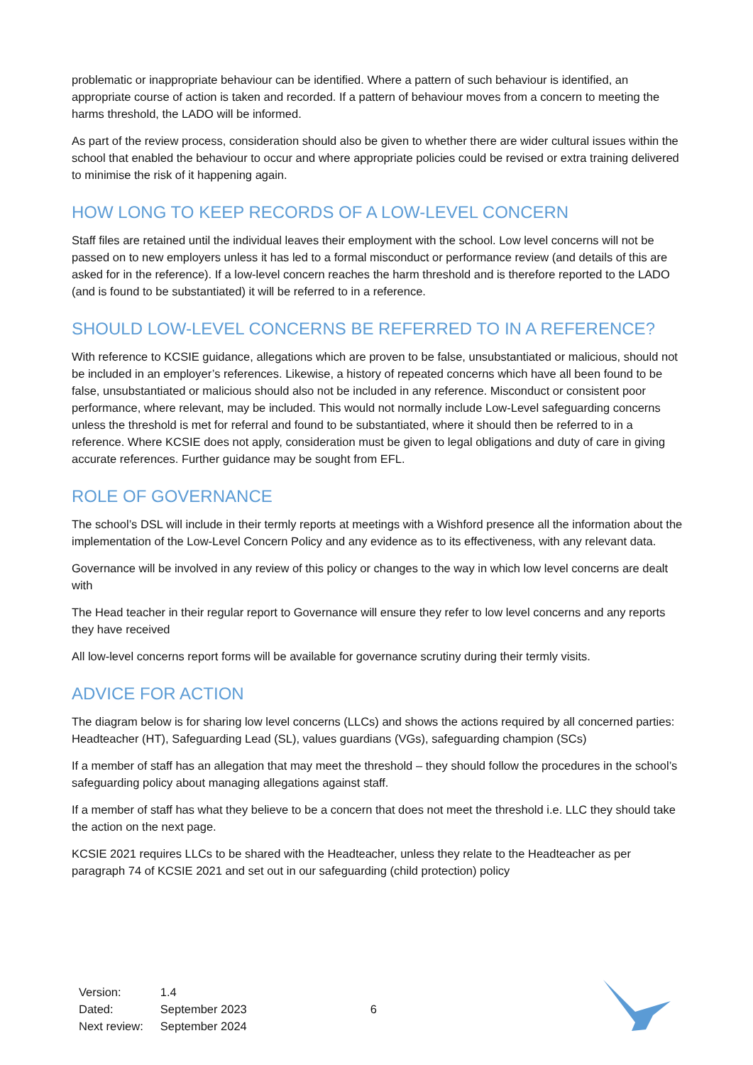problematic or inappropriate behaviour can be identified. Where a pattern of such behaviour is identified, an appropriate course of action is taken and recorded. If a pattern of behaviour moves from a concern to meeting the harms threshold, the LADO will be informed.
As part of the review process, consideration should also be given to whether there are wider cultural issues within the school that enabled the behaviour to occur and where appropriate policies could be revised or extra training delivered to minimise the risk of it happening again.
HOW LONG TO KEEP RECORDS OF A LOW-LEVEL CONCERN
Staff files are retained until the individual leaves their employment with the school. Low level concerns will not be passed on to new employers unless it has led to a formal misconduct or performance review (and details of this are asked for in the reference). If a low-level concern reaches the harm threshold and is therefore reported to the LADO (and is found to be substantiated) it will be referred to in a reference.
SHOULD LOW-LEVEL CONCERNS BE REFERRED TO IN A REFERENCE?
With reference to KCSIE guidance, allegations which are proven to be false, unsubstantiated or malicious, should not be included in an employer’s references. Likewise, a history of repeated concerns which have all been found to be false, unsubstantiated or malicious should also not be included in any reference. Misconduct or consistent poor performance, where relevant, may be included. This would not normally include Low-Level safeguarding concerns unless the threshold is met for referral and found to be substantiated, where it should then be referred to in a reference. Where KCSIE does not apply, consideration must be given to legal obligations and duty of care in giving accurate references. Further guidance may be sought from EFL.
ROLE OF GOVERNANCE
The school’s DSL will include in their termly reports at meetings with a Wishford presence all the information about the implementation of the Low-Level Concern Policy and any evidence as to its effectiveness, with any relevant data.
Governance will be involved in any review of this policy or changes to the way in which low level concerns are dealt with
The Head teacher in their regular report to Governance will ensure they refer to low level concerns and any reports they have received
All low-level concerns report forms will be available for governance scrutiny during their termly visits.
ADVICE FOR ACTION
The diagram below is for sharing low level concerns (LLCs) and shows the actions required by all concerned parties: Headteacher (HT), Safeguarding Lead (SL), values guardians (VGs), safeguarding champion (SCs)
If a member of staff has an allegation that may meet the threshold – they should follow the procedures in the school’s safeguarding policy about managing allegations against staff.
If a member of staff has what they believe to be a concern that does not meet the threshold i.e. LLC they should take the action on the next page.
KCSIE 2021 requires LLCs to be shared with the Headteacher, unless they relate to the Headteacher as per paragraph 74 of KCSIE 2021 and set out in our safeguarding (child protection) policy
| Version: | 1.4 |
| Dated: | September 2023 |
| Next review: | September 2024 |
6